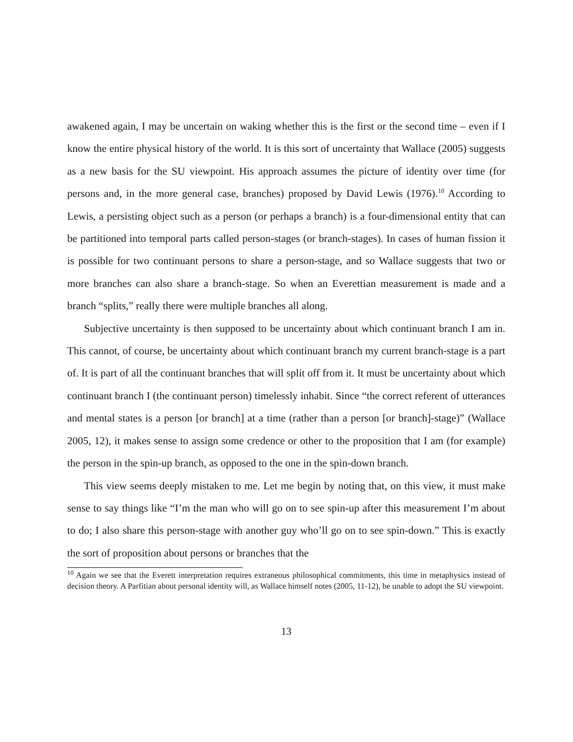awakened again, I may be uncertain on waking whether this is the first or the second time – even if I know the entire physical history of the world. It is this sort of uncertainty that Wallace (2005) suggests as a new basis for the SU viewpoint. His approach assumes the picture of identity over time (for persons and, in the more general case, branches) proposed by David Lewis (1976).<sup>10</sup> According to Lewis, a persisting object such as a person (or perhaps a branch) is a four-dimensional entity that can be partitioned into temporal parts called person-stages (or branch-stages). In cases of human fission it is possible for two continuant persons to share a person-stage, and so Wallace suggests that two or more branches can also share a branch-stage. So when an Everettian measurement is made and a branch “splits,” really there were multiple branches all along.
Subjective uncertainty is then supposed to be uncertainty about which continuant branch I am in. This cannot, of course, be uncertainty about which continuant branch my current branch-stage is a part of. It is part of all the continuant branches that will split off from it. It must be uncertainty about which continuant branch I (the continuant person) timelessly inhabit. Since “the correct referent of utterances and mental states is a person [or branch] at a time (rather than a person [or branch]-stage)” (Wallace 2005, 12), it makes sense to assign some credence or other to the proposition that I am (for example) the person in the spin-up branch, as opposed to the one in the spin-down branch.
This view seems deeply mistaken to me. Let me begin by noting that, on this view, it must make sense to say things like “I’m the man who will go on to see spin-up after this measurement I’m about to do; I also share this person-stage with another guy who’ll go on to see spin-down.” This is exactly the sort of proposition about persons or branches that the
<sup>10</sup> Again we see that the Everett interpretation requires extraneous philosophical commitments, this time in metaphysics instead of decision theory. A Parfitian about personal identity will, as Wallace himself notes (2005, 11-12), be unable to adopt the SU viewpoint.
13